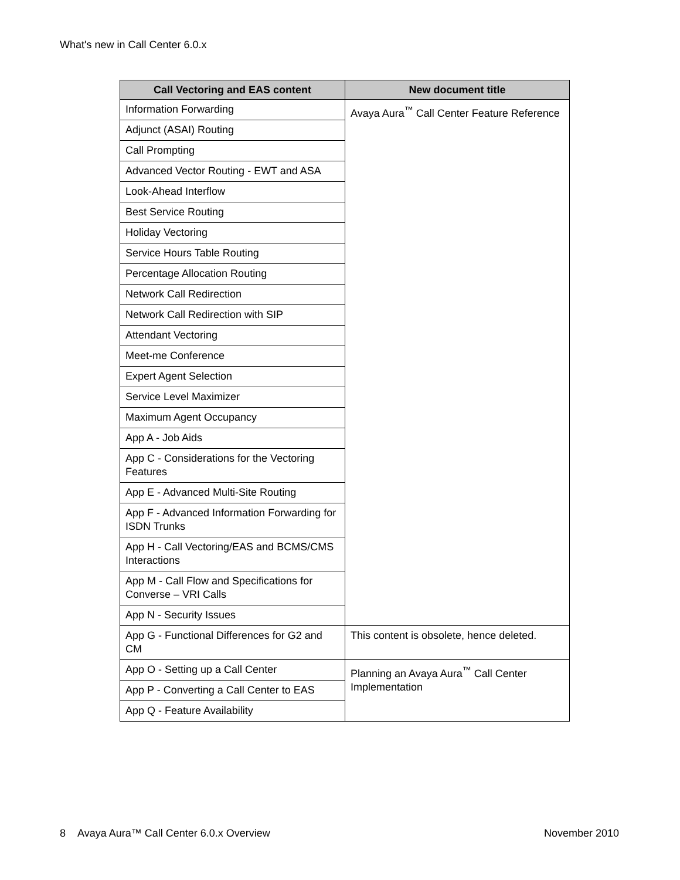What's new in Call Center 6.0.x
| Call Vectoring and EAS content | New document title |
| --- | --- |
| Information Forwarding | Avaya Aura<sup>™</sup> Call Center Feature Reference |
| Adjunct (ASAI) Routing | |
| Call Prompting | |
| Advanced Vector Routing - EWT and ASA | |
| Look-Ahead Interflow | |
| Best Service Routing | |
| Holiday Vectoring | |
| Service Hours Table Routing | |
| Percentage Allocation Routing | |
| Network Call Redirection | |
| Network Call Redirection with SIP | |
| Attendant Vectoring | |
| Meet-me Conference | |
| Expert Agent Selection | |
| Service Level Maximizer | |
| Maximum Agent Occupancy | |
| App A - Job Aids | |
| App C - Considerations for the Vectoring Features | |
| App E - Advanced Multi-Site Routing | |
| App F - Advanced Information Forwarding for ISDN Trunks | |
| App H - Call Vectoring/EAS and BCMS/CMS Interactions | |
| App M - Call Flow and Specifications for Converse – VRI Calls | |
| App N - Security Issues | |
| App G - Functional Differences for G2 and CM | This content is obsolete, hence deleted. |
| App O - Setting up a Call Center | Planning an Avaya Aura<sup>™</sup> Call Center Implementation |
| App P - Converting a Call Center to EAS | |
| App Q - Feature Availability | |
8 Avaya Aura™ Call Center 6.0.x Overview November 2010